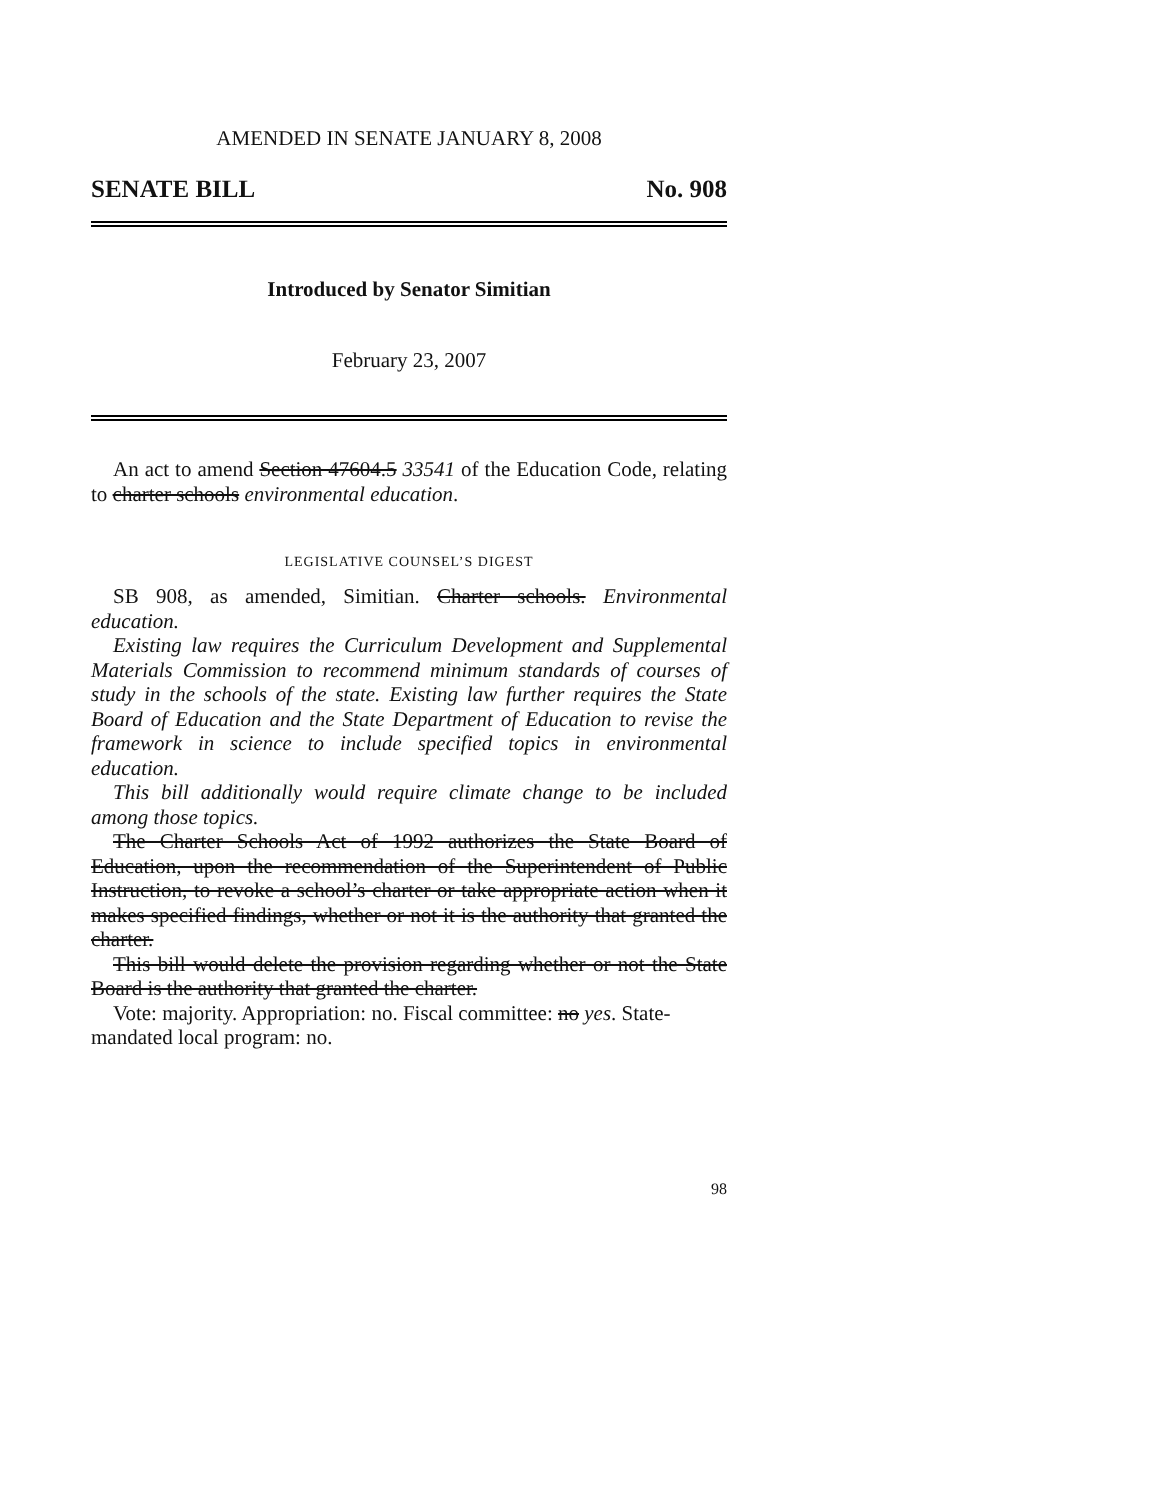AMENDED IN SENATE JANUARY 8, 2008
SENATE BILL No. 908
Introduced by Senator Simitian
February 23, 2007
An act to amend Section 47604.5 33541 of the Education Code, relating to charter schools environmental education.
LEGISLATIVE COUNSEL’S DIGEST
SB 908, as amended, Simitian. Charter schools. Environmental education.
Existing law requires the Curriculum Development and Supplemental Materials Commission to recommend minimum standards of courses of study in the schools of the state. Existing law further requires the State Board of Education and the State Department of Education to revise the framework in science to include specified topics in environmental education.
This bill additionally would require climate change to be included among those topics.
The Charter Schools Act of 1992 authorizes the State Board of Education, upon the recommendation of the Superintendent of Public Instruction, to revoke a school’s charter or take appropriate action when it makes specified findings, whether or not it is the authority that granted the charter.
This bill would delete the provision regarding whether or not the State Board is the authority that granted the charter.
Vote: majority. Appropriation: no. Fiscal committee: no yes. State-mandated local program: no.
98